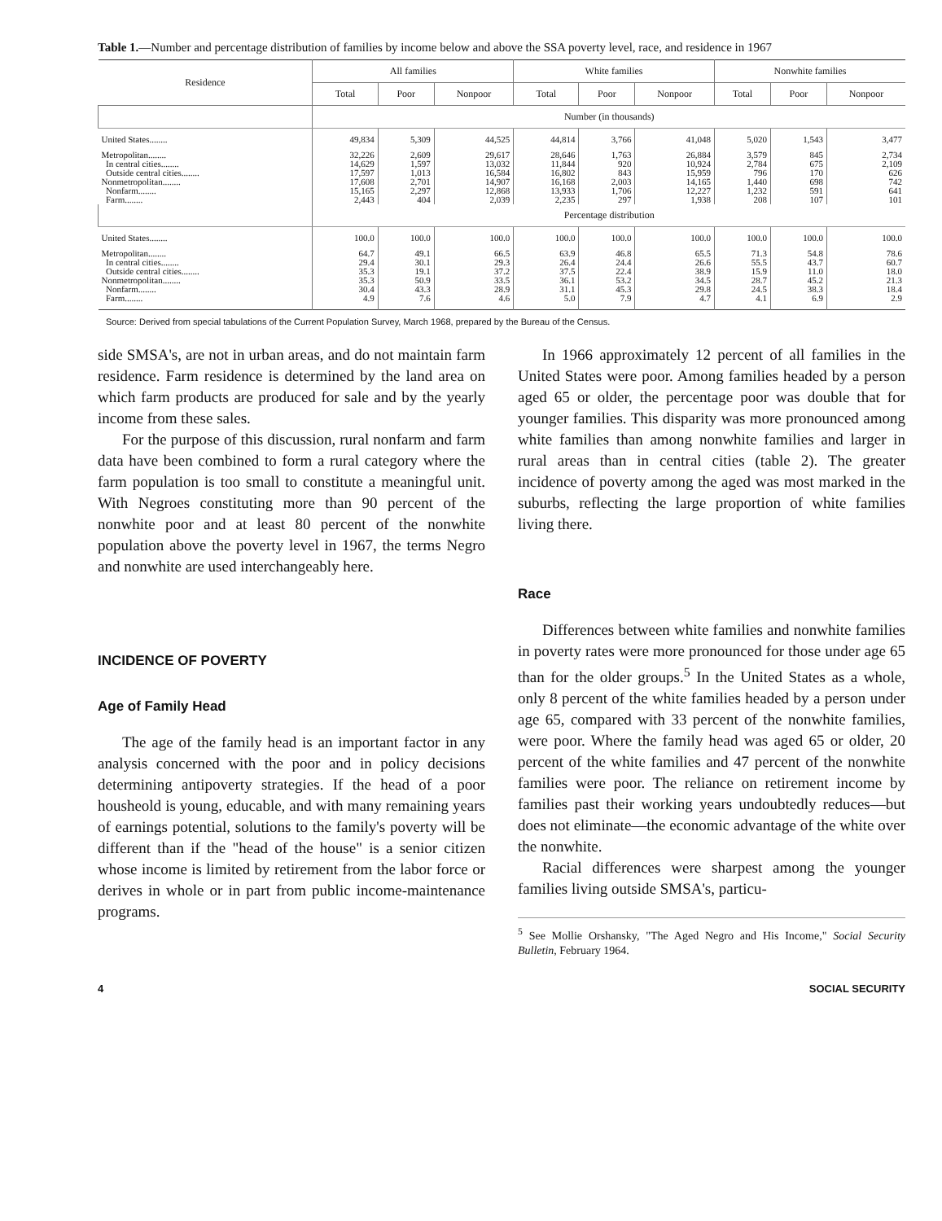Table 1.—Number and percentage distribution of families by income below and above the SSA poverty level, race, and residence in 1967
| Residence | All families | | | White families | | | Nonwhite families | | |
| --- | --- | --- | --- | --- | --- | --- | --- | --- | --- |
| | Total | Poor | Nonpoor | Total | Poor | Nonpoor | Total | Poor | Nonpoor |
| | Number (in thousands) | | | | | | | | |
| United States........ | 49,834 | 5,309 | 44,525 | 44,814 | 3,766 | 41,048 | 5,020 | 1,543 | 3,477 |
| Metropolitan........ | 32,226 | 2,609 | 29,617 | 28,646 | 1,763 | 26,884 | 3,579 | 845 | 2,734 |
| In central cities........ | 14,629 | 1,597 | 13,032 | 11,844 | 920 | 10,924 | 2,784 | 675 | 2,109 |
| Outside central cities........ | 17,597 | 1,013 | 16,584 | 16,802 | 843 | 15,959 | 796 | 170 | 626 |
| Nonmetropolitan........ | 17,608 | 2,701 | 14,907 | 16,168 | 2,003 | 14,165 | 1,440 | 698 | 742 |
| Nonfarm........ | 15,165 | 2,297 | 12,868 | 13,933 | 1,706 | 12,227 | 1,232 | 591 | 641 |
| Farm........ | 2,443 | 404 | 2,039 | 2,235 | 297 | 1,938 | 208 | 107 | 101 |
| | Percentage distribution | | | | | | | | |
| United States........ | 100.0 | 100.0 | 100.0 | 100.0 | 100.0 | 100.0 | 100.0 | 100.0 | 100.0 |
| Metropolitan........ | 64.7 | 49.1 | 66.5 | 63.9 | 46.8 | 65.5 | 71.3 | 54.8 | 78.6 |
| In central cities........ | 29.4 | 30.1 | 29.3 | 26.4 | 24.4 | 26.6 | 55.5 | 43.7 | 60.7 |
| Outside central cities........ | 35.3 | 19.1 | 37.2 | 37.5 | 22.4 | 38.9 | 15.9 | 11.0 | 18.0 |
| Nonmetropolitan........ | 35.3 | 50.9 | 33.5 | 36.1 | 53.2 | 34.5 | 28.7 | 45.2 | 21.3 |
| Nonfarm........ | 30.4 | 43.3 | 28.9 | 31.1 | 45.3 | 29.8 | 24.5 | 38.3 | 18.4 |
| Farm........ | 4.9 | 7.6 | 4.6 | 5.0 | 7.9 | 4.7 | 4.1 | 6.9 | 2.9 |
Source: Derived from special tabulations of the Current Population Survey, March 1968, prepared by the Bureau of the Census.
side SMSA's, are not in urban areas, and do not maintain farm residence. Farm residence is determined by the land area on which farm products are produced for sale and by the yearly income from these sales.
For the purpose of this discussion, rural nonfarm and farm data have been combined to form a rural category where the farm population is too small to constitute a meaningful unit. With Negroes constituting more than 90 percent of the nonwhite poor and at least 80 percent of the nonwhite population above the poverty level in 1967, the terms Negro and nonwhite are used interchangeably here.
INCIDENCE OF POVERTY
Age of Family Head
The age of the family head is an important factor in any analysis concerned with the poor and in policy decisions determining antipoverty strategies. If the head of a poor housheold is young, educable, and with many remaining years of earnings potential, solutions to the family's poverty will be different than if the "head of the house" is a senior citizen whose income is limited by retirement from the labor force or derives in whole or in part from public income-maintenance programs.
In 1966 approximately 12 percent of all families in the United States were poor. Among families headed by a person aged 65 or older, the percentage poor was double that for younger families. This disparity was more pronounced among white families than among nonwhite families and larger in rural areas than in central cities (table 2). The greater incidence of poverty among the aged was most marked in the suburbs, reflecting the large proportion of white families living there.
Race
Differences between white families and nonwhite families in poverty rates were more pronounced for those under age 65 than for the older groups.<sup>5</sup> In the United States as a whole, only 8 percent of the white families headed by a person under age 65, compared with 33 percent of the nonwhite families, were poor. Where the family head was aged 65 or older, 20 percent of the white families and 47 percent of the nonwhite families were poor. The reliance on retirement income by families past their working years undoubtedly reduces—but does not eliminate—the economic advantage of the white over the nonwhite.
Racial differences were sharpest among the younger families living outside SMSA's, particu-
<sup>5</sup> See Mollie Orshansky, "The Aged Negro and His Income," Social Security Bulletin, February 1964.
4 SOCIAL SECURITY